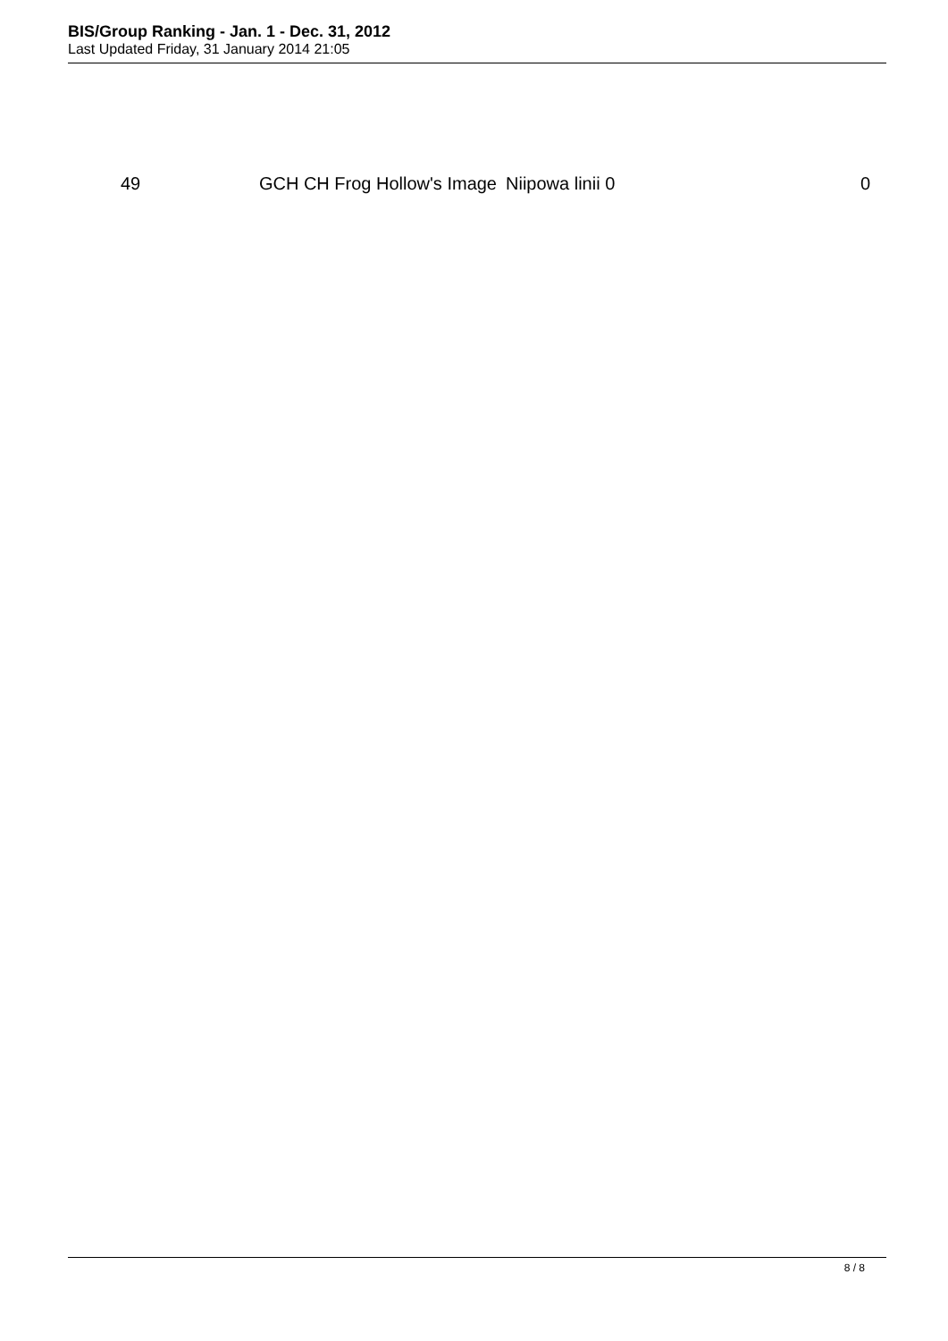BIS/Group Ranking - Jan. 1 - Dec. 31, 2012
Last Updated Friday, 31 January 2014 21:05
| 49 | GCH CH Frog Hollow's Image | Niipowa linii 0 | 0 |
8 / 8